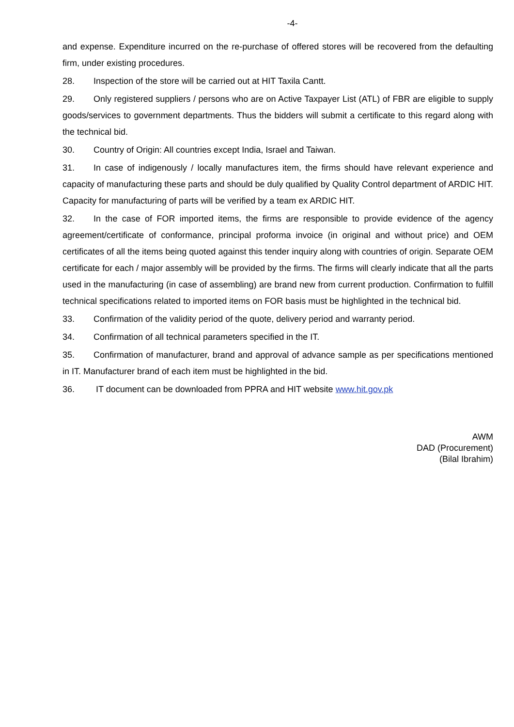-4-
and expense. Expenditure incurred on the re-purchase of offered stores will be recovered from the defaulting firm, under existing procedures.
28. Inspection of the store will be carried out at HIT Taxila Cantt.
29. Only registered suppliers / persons who are on Active Taxpayer List (ATL) of FBR are eligible to supply goods/services to government departments. Thus the bidders will submit a certificate to this regard along with the technical bid.
30. Country of Origin: All countries except India, Israel and Taiwan.
31. In case of indigenously / locally manufactures item, the firms should have relevant experience and capacity of manufacturing these parts and should be duly qualified by Quality Control department of ARDIC HIT. Capacity for manufacturing of parts will be verified by a team ex ARDIC HIT.
32. In the case of FOR imported items, the firms are responsible to provide evidence of the agency agreement/certificate of conformance, principal proforma invoice (in original and without price) and OEM certificates of all the items being quoted against this tender inquiry along with countries of origin. Separate OEM certificate for each / major assembly will be provided by the firms. The firms will clearly indicate that all the parts used in the manufacturing (in case of assembling) are brand new from current production. Confirmation to fulfill technical specifications related to imported items on FOR basis must be highlighted in the technical bid.
33. Confirmation of the validity period of the quote, delivery period and warranty period.
34. Confirmation of all technical parameters specified in the IT.
35. Confirmation of manufacturer, brand and approval of advance sample as per specifications mentioned in IT. Manufacturer brand of each item must be highlighted in the bid.
36. IT document can be downloaded from PPRA and HIT website www.hit.gov.pk
AWM
DAD (Procurement)
(Bilal Ibrahim)